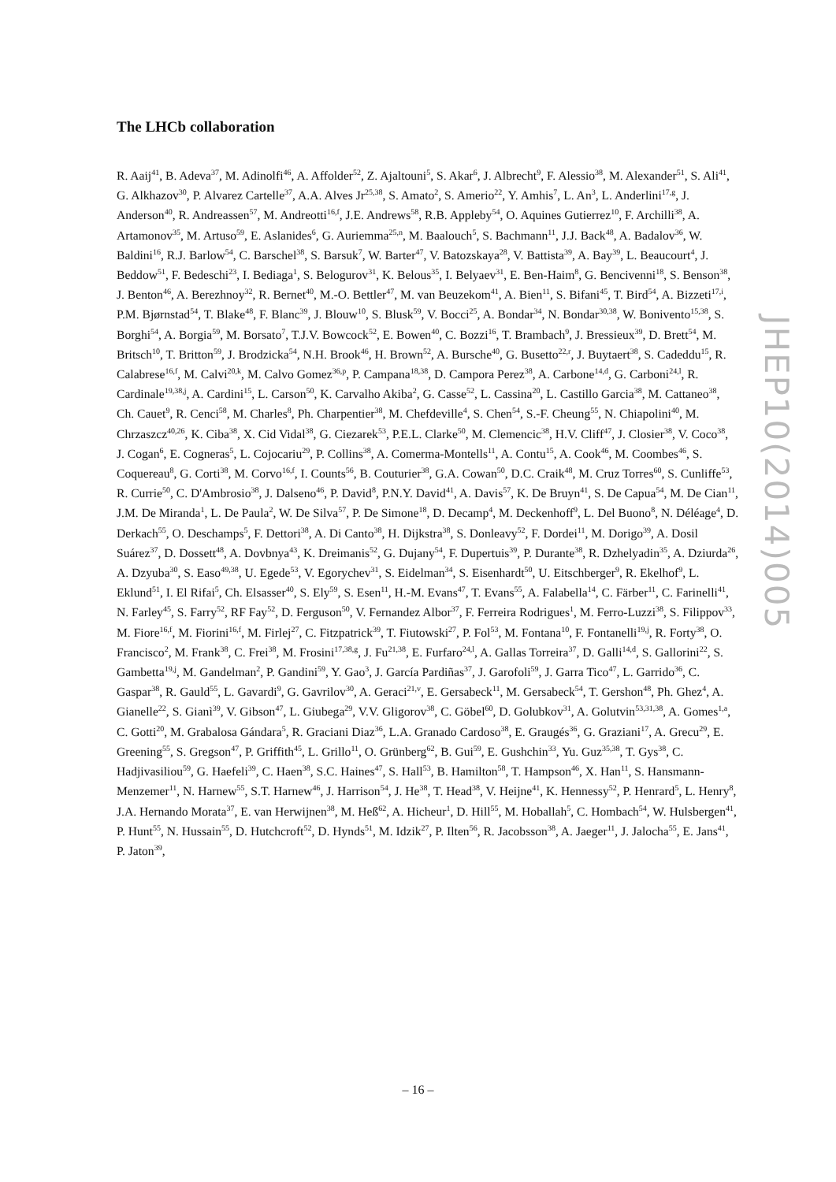The LHCb collaboration
R. Aaij<sup>41</sup>, B. Adeva<sup>37</sup>, M. Adinolfi<sup>46</sup>, A. Affolder<sup>52</sup>, Z. Ajaltouni<sup>5</sup>, S. Akar<sup>6</sup>, J. Albrecht<sup>9</sup>, F. Alessio<sup>38</sup>, M. Alexander<sup>51</sup>, S. Ali<sup>41</sup>, G. Alkhazov<sup>30</sup>, P. Alvarez Cartelle<sup>37</sup>, A.A. Alves Jr<sup>25,38</sup>, S. Amato<sup>2</sup>, S. Amerio<sup>22</sup>, Y. Amhis<sup>7</sup>, L. An<sup>3</sup>, L. Anderlini<sup>17,g</sup>, J. Anderson<sup>40</sup>, R. Andreassen<sup>57</sup>, M. Andreotti<sup>16,f</sup>, J.E. Andrews<sup>58</sup>, R.B. Appleby<sup>54</sup>, O. Aquines Gutierrez<sup>10</sup>, F. Archilli<sup>38</sup>, A. Artamonov<sup>35</sup>, M. Artuso<sup>59</sup>, E. Aslanides<sup>6</sup>, G. Auriemma<sup>25,n</sup>, M. Baalouch<sup>5</sup>, S. Bachmann<sup>11</sup>, J.J. Back<sup>48</sup>, A. Badalov<sup>36</sup>, W. Baldini<sup>16</sup>, R.J. Barlow<sup>54</sup>, C. Barschel<sup>38</sup>, S. Barsuk<sup>7</sup>, W. Barter<sup>47</sup>, V. Batozskaya<sup>28</sup>, V. Battista<sup>39</sup>, A. Bay<sup>39</sup>, L. Beaucourt<sup>4</sup>, J. Beddow<sup>51</sup>, F. Bedeschi<sup>23</sup>, I. Bediaga<sup>1</sup>, S. Belogurov<sup>31</sup>, K. Belous<sup>35</sup>, I. Belyaev<sup>31</sup>, E. Ben-Haim<sup>8</sup>, G. Bencivenni<sup>18</sup>, S. Benson<sup>38</sup>, J. Benton<sup>46</sup>, A. Berezhnoy<sup>32</sup>, R. Bernet<sup>40</sup>, M.-O. Bettler<sup>47</sup>, M. van Beuzekom<sup>41</sup>, A. Bien<sup>11</sup>, S. Bifani<sup>45</sup>, T. Bird<sup>54</sup>, A. Bizzeti<sup>17,i</sup>, P.M. Bjørnstad<sup>54</sup>, T. Blake<sup>48</sup>, F. Blanc<sup>39</sup>, J. Blouw<sup>10</sup>, S. Blusk<sup>59</sup>, V. Bocci<sup>25</sup>, A. Bondar<sup>34</sup>, N. Bondar<sup>30,38</sup>, W. Bonivento<sup>15,38</sup>, S. Borghi<sup>54</sup>, A. Borgia<sup>59</sup>, M. Borsato<sup>7</sup>, T.J.V. Bowcock<sup>52</sup>, E. Bowen<sup>40</sup>, C. Bozzi<sup>16</sup>, T. Brambach<sup>9</sup>, J. Bressieux<sup>39</sup>, D. Brett<sup>54</sup>, M. Britsch<sup>10</sup>, T. Britton<sup>59</sup>, J. Brodzicka<sup>54</sup>, N.H. Brook<sup>46</sup>, H. Brown<sup>52</sup>, A. Bursche<sup>40</sup>, G. Busetto<sup>22,r</sup>, J. Buytaert<sup>38</sup>, S. Cadeddu<sup>15</sup>, R. Calabrese<sup>16,f</sup>, M. Calvi<sup>20,k</sup>, M. Calvo Gomez<sup>36,p</sup>, P. Campana<sup>18,38</sup>, D. Campora Perez<sup>38</sup>, A. Carbone<sup>14,d</sup>, G. Carboni<sup>24,l</sup>, R. Cardinale<sup>19,38,j</sup>, A. Cardini<sup>15</sup>, L. Carson<sup>50</sup>, K. Carvalho Akiba<sup>2</sup>, G. Casse<sup>52</sup>, L. Cassina<sup>20</sup>, L. Castillo Garcia<sup>38</sup>, M. Cattaneo<sup>38</sup>, Ch. Cauet<sup>9</sup>, R. Cenci<sup>58</sup>, M. Charles<sup>8</sup>, Ph. Charpentier<sup>38</sup>, M. Chefdeville<sup>4</sup>, S. Chen<sup>54</sup>, S.-F. Cheung<sup>55</sup>, N. Chiapolini<sup>40</sup>, M. Chrzaszcz<sup>40,26</sup>, K. Ciba<sup>38</sup>, X. Cid Vidal<sup>38</sup>, G. Ciezarek<sup>53</sup>, P.E.L. Clarke<sup>50</sup>, M. Clemencic<sup>38</sup>, H.V. Cliff<sup>47</sup>, J. Closier<sup>38</sup>, V. Coco<sup>38</sup>, J. Cogan<sup>6</sup>, E. Cogneras<sup>5</sup>, L. Cojocariu<sup>29</sup>, P. Collins<sup>38</sup>, A. Comerma-Montells<sup>11</sup>, A. Contu<sup>15</sup>, A. Cook<sup>46</sup>, M. Coombes<sup>46</sup>, S. Coquereau<sup>8</sup>, G. Corti<sup>38</sup>, M. Corvo<sup>16,f</sup>, I. Counts<sup>56</sup>, B. Couturier<sup>38</sup>, G.A. Cowan<sup>50</sup>, D.C. Craik<sup>48</sup>, M. Cruz Torres<sup>60</sup>, S. Cunliffe<sup>53</sup>, R. Currie<sup>50</sup>, C. D'Ambrosio<sup>38</sup>, J. Dalseno<sup>46</sup>, P. David<sup>8</sup>, P.N.Y. David<sup>41</sup>, A. Davis<sup>57</sup>, K. De Bruyn<sup>41</sup>, S. De Capua<sup>54</sup>, M. De Cian<sup>11</sup>, J.M. De Miranda<sup>1</sup>, L. De Paula<sup>2</sup>, W. De Silva<sup>57</sup>, P. De Simone<sup>18</sup>, D. Decamp<sup>4</sup>, M. Deckenhoff<sup>9</sup>, L. Del Buono<sup>8</sup>, N. Déléage<sup>4</sup>, D. Derkach<sup>55</sup>, O. Deschamps<sup>5</sup>, F. Dettori<sup>38</sup>, A. Di Canto<sup>38</sup>, H. Dijkstra<sup>38</sup>, S. Donleavy<sup>52</sup>, F. Dordei<sup>11</sup>, M. Dorigo<sup>39</sup>, A. Dosil Suárez<sup>37</sup>, D. Dossett<sup>48</sup>, A. Dovbnya<sup>43</sup>, K. Dreimanis<sup>52</sup>, G. Dujany<sup>54</sup>, F. Dupertuis<sup>39</sup>, P. Durante<sup>38</sup>, R. Dzhelyadin<sup>35</sup>, A. Dziurda<sup>26</sup>, A. Dzyuba<sup>30</sup>, S. Easo<sup>49,38</sup>, U. Egede<sup>53</sup>, V. Egorychev<sup>31</sup>, S. Eidelman<sup>34</sup>, S. Eisenhardt<sup>50</sup>, U. Eitschberger<sup>9</sup>, R. Ekelhof<sup>9</sup>, L. Eklund<sup>51</sup>, I. El Rifai<sup>5</sup>, Ch. Elsasser<sup>40</sup>, S. Ely<sup>59</sup>, S. Esen<sup>11</sup>, H.-M. Evans<sup>47</sup>, T. Evans<sup>55</sup>, A. Falabella<sup>14</sup>, C. Färber<sup>11</sup>, C. Farinelli<sup>41</sup>, N. Farley<sup>45</sup>, S. Farry<sup>52</sup>, RF Fay<sup>52</sup>, D. Ferguson<sup>50</sup>, V. Fernandez Albor<sup>37</sup>, F. Ferreira Rodrigues<sup>1</sup>, M. Ferro-Luzzi<sup>38</sup>, S. Filippov<sup>33</sup>, M. Fiore<sup>16,f</sup>, M. Fiorini<sup>16,f</sup>, M. Firlej<sup>27</sup>, C. Fitzpatrick<sup>39</sup>, T. Fiutowski<sup>27</sup>, P. Fol<sup>53</sup>, M. Fontana<sup>10</sup>, F. Fontanelli<sup>19,j</sup>, R. Forty<sup>38</sup>, O. Francisco<sup>2</sup>, M. Frank<sup>38</sup>, C. Frei<sup>38</sup>, M. Frosini<sup>17,38,g</sup>, J. Fu<sup>21,38</sup>, E. Furfaro<sup>24,l</sup>, A. Gallas Torreira<sup>37</sup>, D. Galli<sup>14,d</sup>, S. Gallorini<sup>22</sup>, S. Gambetta<sup>19,j</sup>, M. Gandelman<sup>2</sup>, P. Gandini<sup>59</sup>, Y. Gao<sup>3</sup>, J. García Pardiñas<sup>37</sup>, J. Garofoli<sup>59</sup>, J. Garra Tico<sup>47</sup>, L. Garrido<sup>36</sup>, C. Gaspar<sup>38</sup>, R. Gauld<sup>55</sup>, L. Gavardi<sup>9</sup>, G. Gavrilov<sup>30</sup>, A. Geraci<sup>21,v</sup>, E. Gersabeck<sup>11</sup>, M. Gersabeck<sup>54</sup>, T. Gershon<sup>48</sup>, Ph. Ghez<sup>4</sup>, A. Gianelle<sup>22</sup>, S. Gianì<sup>39</sup>, V. Gibson<sup>47</sup>, L. Giubega<sup>29</sup>, V.V. Gligorov<sup>38</sup>, C. Göbel<sup>60</sup>, D. Golubkov<sup>31</sup>, A. Golutvin<sup>53,31,38</sup>, A. Gomes<sup>1,a</sup>, C. Gotti<sup>20</sup>, M. Grabalosa Gándara<sup>5</sup>, R. Graciani Diaz<sup>36</sup>, L.A. Granado Cardoso<sup>38</sup>, E. Graugés<sup>36</sup>, G. Graziani<sup>17</sup>, A. Grecu<sup>29</sup>, E. Greening<sup>55</sup>, S. Gregson<sup>47</sup>, P. Griffith<sup>45</sup>, L. Grillo<sup>11</sup>, O. Grünberg<sup>62</sup>, B. Gui<sup>59</sup>, E. Gushchin<sup>33</sup>, Yu. Guz<sup>35,38</sup>, T. Gys<sup>38</sup>, C. Hadjivasiliou<sup>59</sup>, G. Haefeli<sup>39</sup>, C. Haen<sup>38</sup>, S.C. Haines<sup>47</sup>, S. Hall<sup>53</sup>, B. Hamilton<sup>58</sup>, T. Hampson<sup>46</sup>, X. Han<sup>11</sup>, S. Hansmann-Menzemer<sup>11</sup>, N. Harnew<sup>55</sup>, S.T. Harnew<sup>46</sup>, J. Harrison<sup>54</sup>, J. He<sup>38</sup>, T. Head<sup>38</sup>, V. Heijne<sup>41</sup>, K. Hennessy<sup>52</sup>, P. Henrard<sup>5</sup>, L. Henry<sup>8</sup>, J.A. Hernando Morata<sup>37</sup>, E. van Herwijnen<sup>38</sup>, M. Heß<sup>62</sup>, A. Hicheur<sup>1</sup>, D. Hill<sup>55</sup>, M. Hoballah<sup>5</sup>, C. Hombach<sup>54</sup>, W. Hulsbergen<sup>41</sup>, P. Hunt<sup>55</sup>, N. Hussain<sup>55</sup>, D. Hutchcroft<sup>52</sup>, D. Hynds<sup>51</sup>, M. Idzik<sup>27</sup>, P. Ilten<sup>56</sup>, R. Jacobsson<sup>38</sup>, A. Jaeger<sup>11</sup>, J. Jalocha<sup>55</sup>, E. Jans<sup>41</sup>, P. Jaton<sup>39</sup>,
JHEP10(2014)005
– 16 –